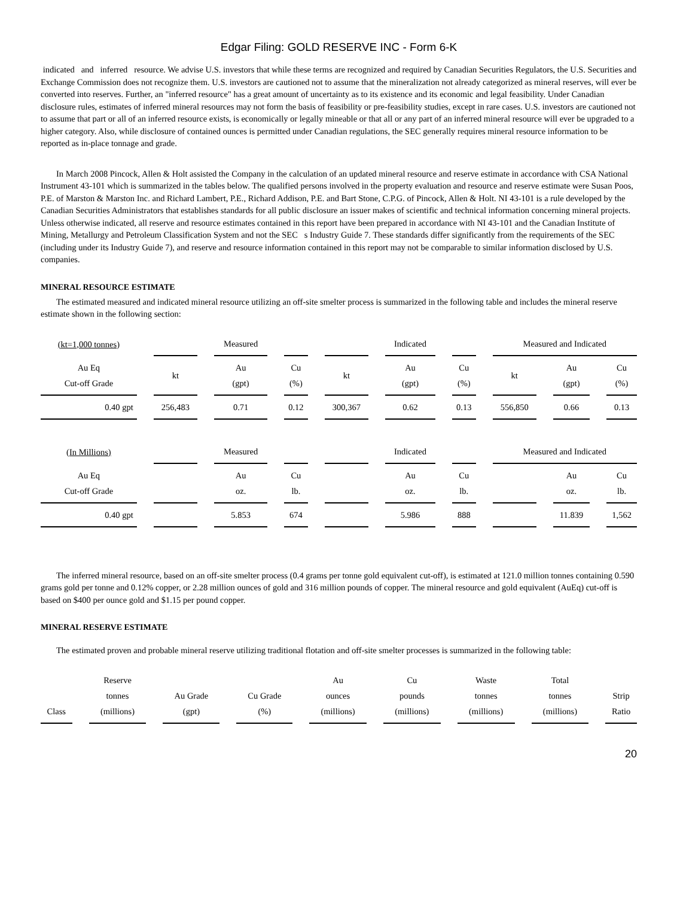Edgar Filing: GOLD RESERVE INC - Form 6-K
indicated and inferred resource. We advise U.S. investors that while these terms are recognized and required by Canadian Securities Regulators, the U.S. Securities and Exchange Commission does not recognize them. U.S. investors are cautioned not to assume that the mineralization not already categorized as mineral reserves, will ever be converted into reserves. Further, an "inferred resource" has a great amount of uncertainty as to its existence and its economic and legal feasibility. Under Canadian disclosure rules, estimates of inferred mineral resources may not form the basis of feasibility or pre-feasibility studies, except in rare cases. U.S. investors are cautioned not to assume that part or all of an inferred resource exists, is economically or legally mineable or that all or any part of an inferred mineral resource will ever be upgraded to a higher category. Also, while disclosure of contained ounces is permitted under Canadian regulations, the SEC generally requires mineral resource information to be reported as in-place tonnage and grade.
In March 2008 Pincock, Allen & Holt assisted the Company in the calculation of an updated mineral resource and reserve estimate in accordance with CSA National Instrument 43-101 which is summarized in the tables below. The qualified persons involved in the property evaluation and resource and reserve estimate were Susan Poos, P.E. of Marston & Marston Inc. and Richard Lambert, P.E., Richard Addison, P.E. and Bart Stone, C.P.G. of Pincock, Allen & Holt. NI 43-101 is a rule developed by the Canadian Securities Administrators that establishes standards for all public disclosure an issuer makes of scientific and technical information concerning mineral projects. Unless otherwise indicated, all reserve and resource estimates contained in this report have been prepared in accordance with NI 43-101 and the Canadian Institute of Mining, Metallurgy and Petroleum Classification System and not the SEC s Industry Guide 7. These standards differ significantly from the requirements of the SEC (including under its Industry Guide 7), and reserve and resource information contained in this report may not be comparable to similar information disclosed by U.S. companies.
MINERAL RESOURCE ESTIMATE
The estimated measured and indicated mineral resource utilizing an off-site smelter process is summarized in the following table and includes the mineral reserve estimate shown in the following section:
| (kt=1,000 tonnes) | | Measured | | | Indicated | | Measured and Indicated | | |
| Au Eq Cut-off Grade | kt | Au (gpt) | Cu (%) | kt | Au (gpt) | Cu (%) | kt | Au (gpt) | Cu (%) |
| 0.40 gpt | 256,483 | 0.71 | 0.12 | 300,367 | 0.62 | 0.13 | 556,850 | 0.66 | 0.13 |
| (In Millions) | | Measured | | | Indicated | | Measured and Indicated | | |
| Au Eq Cut-off Grade | | Au oz. | Cu lb. | | Au oz. | Cu lb. | | Au oz. | Cu lb. |
| 0.40 gpt | | 5.853 | 674 | | 5.986 | 888 | | 11.839 | 1,562 |
The inferred mineral resource, based on an off-site smelter process (0.4 grams per tonne gold equivalent cut-off), is estimated at 121.0 million tonnes containing 0.590 grams gold per tonne and 0.12% copper, or 2.28 million ounces of gold and 316 million pounds of copper. The mineral resource and gold equivalent (AuEq) cut-off is based on $400 per ounce gold and $1.15 per pound copper.
MINERAL RESERVE ESTIMATE
The estimated proven and probable mineral reserve utilizing traditional flotation and off-site smelter processes is summarized in the following table:
| Class | Reserve tonnes (millions) | Au Grade (gpt) | Cu Grade (%) | Au ounces (millions) | Cu pounds (millions) | Waste tonnes (millions) | Total tonnes (millions) | Strip Ratio |
| --- | --- | --- | --- | --- | --- | --- | --- | --- |
20